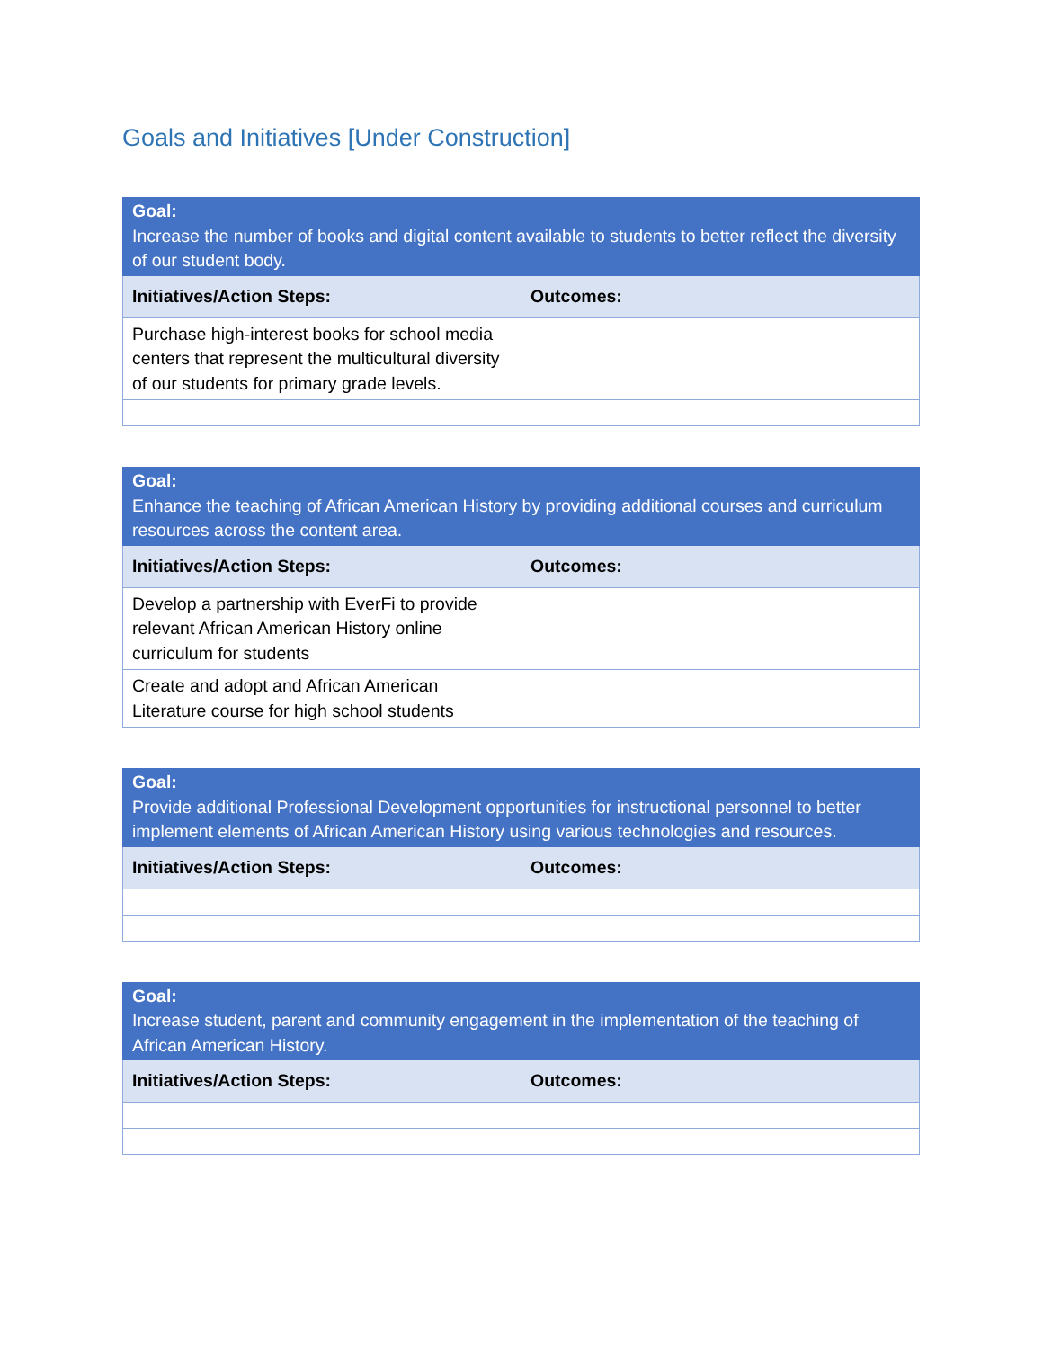Goals and Initiatives [Under Construction]
| Goal: Increase the number of books and digital content available to students to better reflect the diversity of our student body. | |
| Initiatives/Action Steps: | Outcomes: |
| Purchase high-interest books for school media centers that represent the multicultural diversity of our students for primary grade levels. | |
| Goal: Enhance the teaching of African American History by providing additional courses and curriculum resources across the content area. | |
| Initiatives/Action Steps: | Outcomes: |
| Develop a partnership with EverFi to provide relevant African American History online curriculum for students | |
| Create and adopt and African American Literature course for high school students | |
| Goal: Provide additional Professional Development opportunities for instructional personnel to better implement elements of African American History using various technologies and resources. | |
| Initiatives/Action Steps: | Outcomes: |
| Goal: Increase student, parent and community engagement in the implementation of the teaching of African American History. | |
| Initiatives/Action Steps: | Outcomes: |